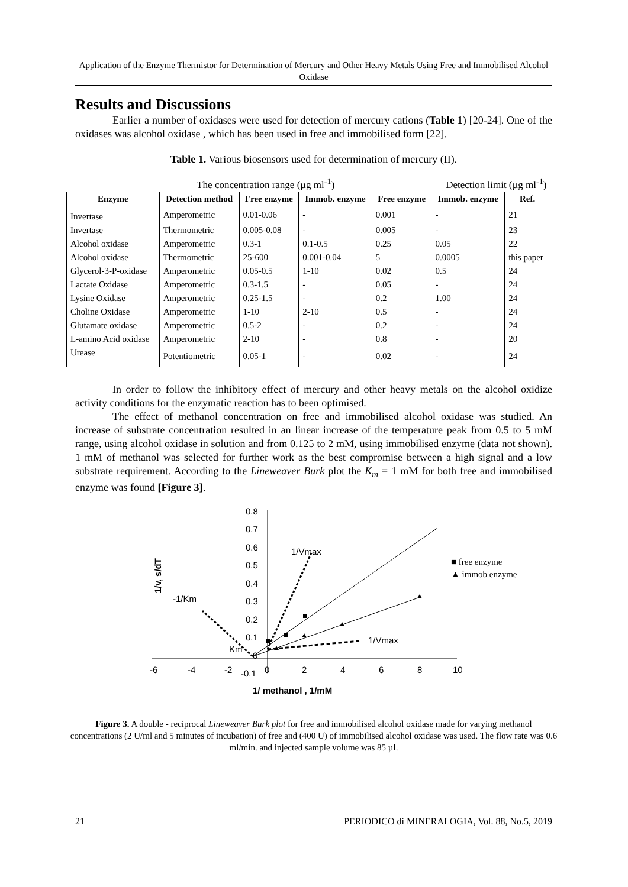Application of the Enzyme Thermistor for Determination of Mercury and Other Heavy Metals Using Free and Immobilised Alcohol Oxidase
Results and Discussions
Earlier a number of oxidases were used for detection of mercury cations (Table 1) [20-24]. One of the oxidases was alcohol oxidase , which has been used in free and immobilised form [22].
Table 1. Various biosensors used for determination of mercury (II).
| | The concentration range (µg ml<sup>-1</sup>) | | | Detection limit (µg ml<sup>-1</sup>) | | |
| Enzyme | Detection method | Free enzyme | Immob. enzyme | Free enzyme | Immob. enzyme | Ref. |
| Invertase | Amperometric | 0.01-0.06 | - | 0.001 | - | 21 |
| Invertase | Thermometric | 0.005-0.08 | - | 0.005 | - | 23 |
| Alcohol oxidase | Amperometric | 0.3-1 | 0.1-0.5 | 0.25 | 0.05 | 22 |
| Alcohol oxidase | Thermometric | 25-600 | 0.001-0.04 | 5 | 0.0005 | this paper |
| Glycerol-3-P-oxidase | Amperometric | 0.05-0.5 | 1-10 | 0.02 | 0.5 | 24 |
| Lactate Oxidase | Amperometric | 0.3-1.5 | - | 0.05 | - | 24 |
| Lysine Oxidase | Amperometric | 0.25-1.5 | - | 0.2 | 1.00 | 24 |
| Choline Oxidase | Amperometric | 1-10 | 2-10 | 0.5 | - | 24 |
| Glutamate oxidase | Amperometric | 0.5-2 | - | 0.2 | - | 24 |
| L-amino Acid oxidase | Amperometric | 2-10 | - | 0.8 | - | 20 |
| Urease | Potentiometric | 0.05-1 | - | 0.02 | - | 24 |
In order to follow the inhibitory effect of mercury and other heavy metals on the alcohol oxidize activity conditions for the enzymatic reaction has to been optimised.
The effect of methanol concentration on free and immobilised alcohol oxidase was studied. An increase of substrate concentration resulted in an linear increase of the temperature peak from 0.5 to 5 mM range, using alcohol oxidase in solution and from 0.125 to 2 mM, using immobilised enzyme (data not shown). 1 mM of methanol was selected for further work as the best compromise between a high signal and a low substrate requirement. According to the Lineweaver Burk plot the K<sub>m</sub> = 1 mM for both free and immobilised enzyme was found [Figure 3].
-6
-4
-2
0
2
4
6
8
10
0.8
0.7
0.6
0.5
0.4
0.3
0.2
0.1
0
-0.1
1/v, s/dT
1/ methanol , 1/mM
1/Vmax
-1/Km
Km
1/Vmax
■ free enzyme
▲ immob enzyme
Figure 3. A double - reciprocal Lineweaver Burk plot for free and immobilised alcohol oxidase made for varying methanol concentrations (2 U/ml and 5 minutes of incubation) of free and (400 U) of immobilised alcohol oxidase was used. The flow rate was 0.6 ml/min. and injected sample volume was 85 µl.
21 PERIODICO di MINERALOGIA, Vol. 88, No.5, 2019